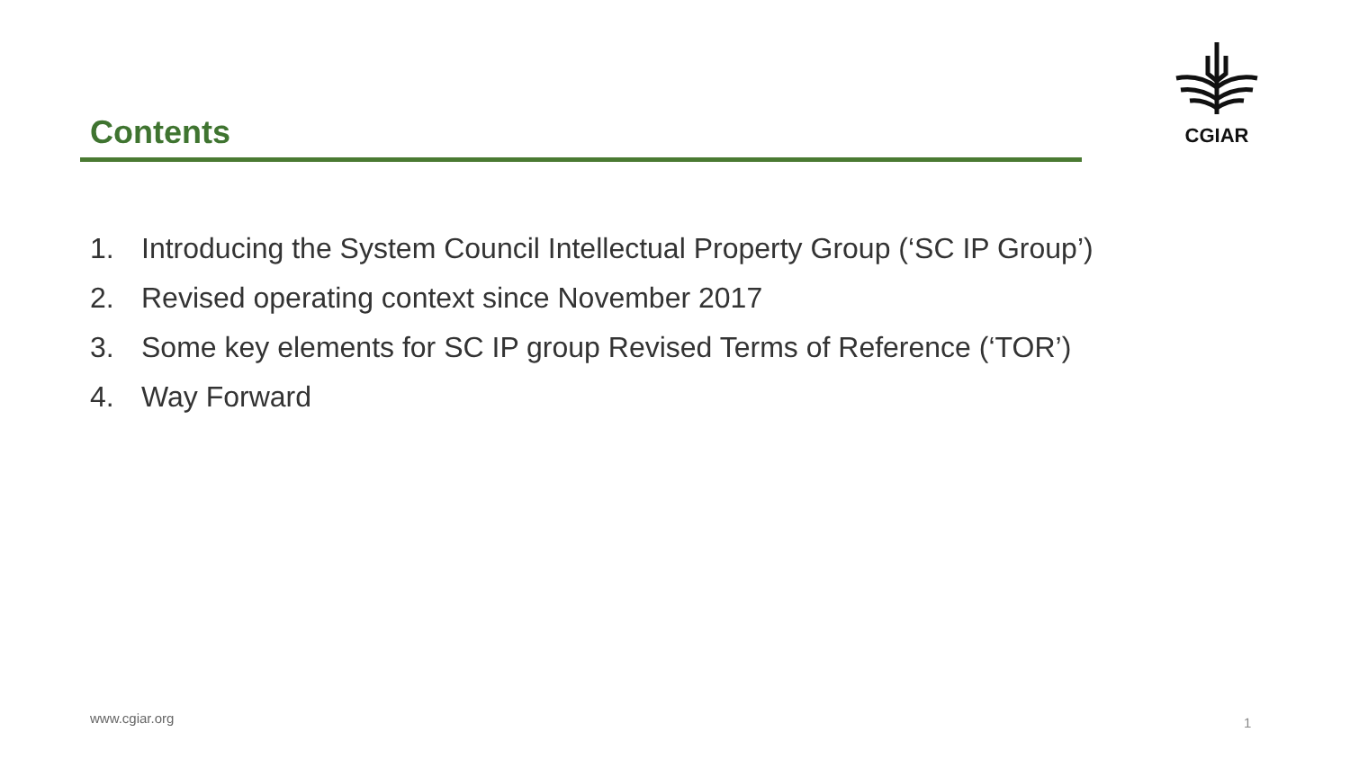CGIAR
Contents
1. Introducing the System Council Intellectual Property Group (‘SC IP Group’)
2. Revised operating context since November 2017
3. Some key elements for SC IP group Revised Terms of Reference (‘TOR’)
4. Way Forward
www.cgiar.org 1